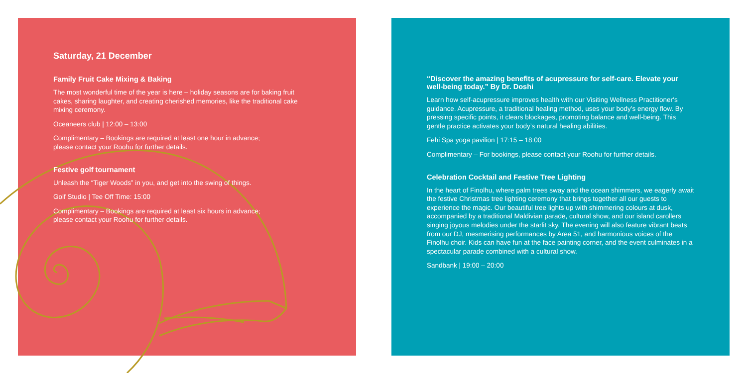Saturday, 21 December
Family Fruit Cake Mixing & Baking
The most wonderful time of the year is here – holiday seasons are for baking fruit cakes, sharing laughter, and creating cherished memories, like the traditional cake mixing ceremony.
Oceaneers club | 12:00 – 13:00
Complimentary – Bookings are required at least one hour in advance;
please contact your Roohu for further details.
Festive golf tournament
Unleash the “Tiger Woods” in you, and get into the swing of things.
Golf Studio | Tee Off Time: 15:00
Complimentary – Bookings are required at least six hours in advance;
please contact your Roohu for further details.
“Discover the amazing benefits of acupressure for self-care. Elevate your well-being today.” By Dr. Doshi
Learn how self-acupressure improves health with our Visiting Wellness Practitioner‘s guidance. Acupressure, a traditional healing method, uses your body’s energy flow. By pressing specific points, it clears blockages, promoting balance and well-being. This gentle practice activates your body’s natural healing abilities.
Fehi Spa yoga pavilion | 17:15 – 18:00
Complimentary – For bookings, please contact your Roohu for further details.
Celebration Cocktail and Festive Tree Lighting
In the heart of Finolhu, where palm trees sway and the ocean shimmers, we eagerly await the festive Christmas tree lighting ceremony that brings together all our guests to experience the magic. Our beautiful tree lights up with shimmering colours at dusk, accompanied by a traditional Maldivian parade, cultural show, and our island carollers singing joyous melodies under the starlit sky. The evening will also feature vibrant beats from our DJ, mesmerising performances by Area 51, and harmonious voices of the Finolhu choir. Kids can have fun at the face painting corner, and the event culminates in a spectacular parade combined with a cultural show.
Sandbank | 19:00 – 20:00